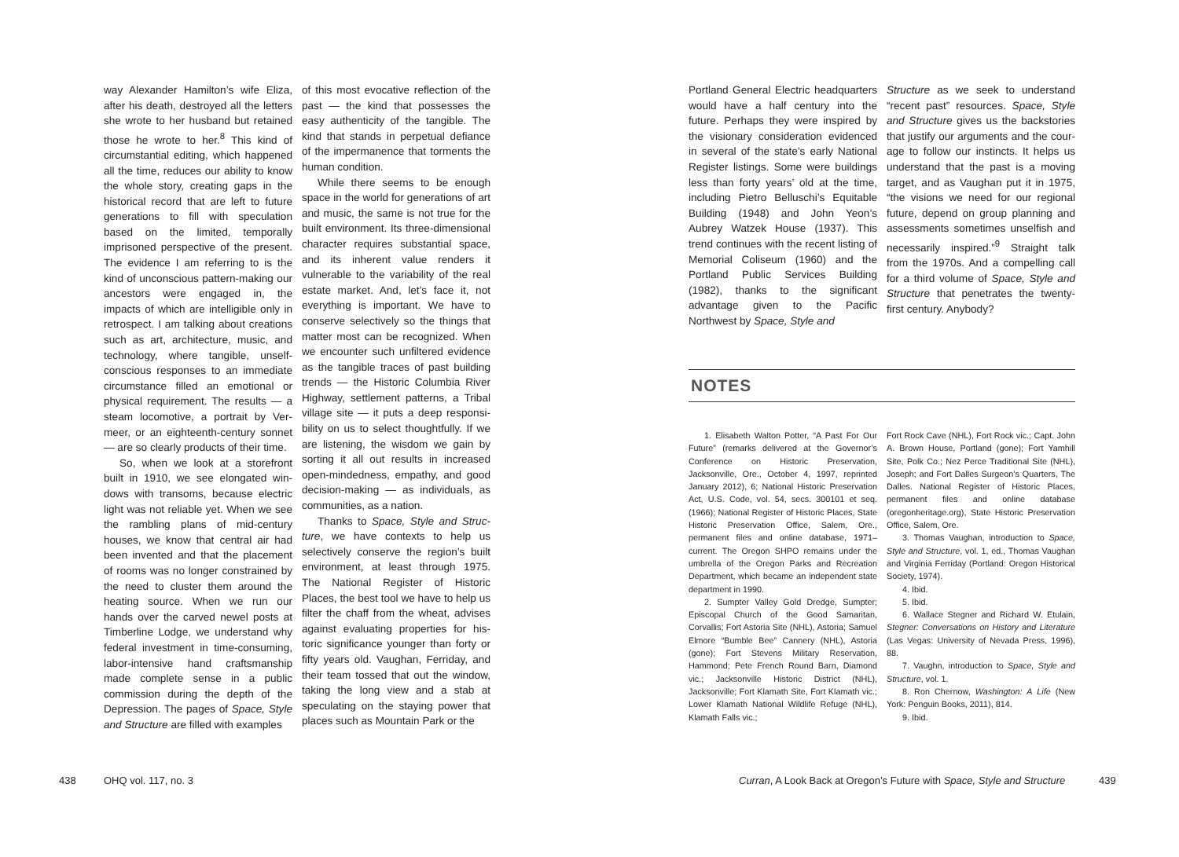way Alexander Hamilton’s wife Eliza, after his death, destroyed all the letters she wrote to her husband but retained those he wrote to her.<sup>8</sup> This kind of circumstantial editing, which happened all the time, reduces our ability to know the whole story, creating gaps in the historical record that are left to future generations to fill with specula­tion based on the limited, temporally imprisoned perspective of the present. The evidence I am referring to is the kind of unconscious pattern-making our ancestors were engaged in, the impacts of which are intelligible only in retrospect. I am talking about creations such as art, architecture, music, and technology, where tangible, unself­conscious responses to an immediate circumstance filled an emotional or physical requirement. The results — a steam locomotive, a portrait by Ver­meer, or an eighteenth-century sonnet — are so clearly products of their time.
So, when we look at a storefront built in 1910, we see elongated win­dows with transoms, because electric light was not reliable yet. When we see the rambling plans of mid-century houses, we know that central air had been invented and that the placement of rooms was no longer constrained by the need to cluster them around the heating source. When we run our hands over the carved newel posts at Timberline Lodge, we understand why federal investment in time-consuming, labor-intensive hand craftsmanship made complete sense in a public commission during the depth of the Depression. The pages of Space, Style and Structure are filled with examples
of this most evocative reflection of the past — the kind that possesses the easy authenticity of the tangible. The kind that stands in perpetual defiance of the impermanence that torments the human condition.
While there seems to be enough space in the world for generations of art and music, the same is not true for the built environment. Its three-dimensional character requires sub­stantial space, and its inherent value renders it vulnerable to the variability of the real estate market. And, let’s face it, not everything is important. We have to conserve selectively so the things that matter most can be recognized. When we encounter such unfiltered evidence as the tangible traces of past building trends — the Historic Columbia River Highway, settlement patterns, a Tribal village site — it puts a deep responsi­bility on us to select thoughtfully. If we are listening, the wisdom we gain by sorting it all out results in increased open-mindedness, empathy, and good decision-making — as individuals, as communities, as a nation.
Thanks to Space, Style and Struc­ture, we have contexts to help us selectively conserve the region’s built environment, at least through 1975. The National Register of Historic Places, the best tool we have to help us fil­ter the chaff from the wheat, advises against evaluating properties for his­toric significance younger than forty or fifty years old. Vaughan, Ferriday, and their team tossed that out the window, taking the long view and a stab at speculating on the staying power that places such as Mountain Park or the
438 OHQ vol. 117, no. 3
Portland General Electric headquarters would have a half century into the future. Perhaps they were inspired by the visionary consideration evidenced in several of the state’s early National Register listings. Some were buildings less than forty years’ old at the time, including Pietro Belluschi’s Equitable Building (1948) and John Yeon’s Aubrey Watzek House (1937). This trend contin­ues with the recent listing of Memorial Coliseum (1960) and the Portland Pub­lic Services Building (1982), thanks to the significant advantage given to the Pacific Northwest by Space, Style and
Structure as we seek to understand “recent past” resources. Space, Style and Structure gives us the backstories that justify our arguments and the cour­age to follow our instincts. It helps us understand that the past is a moving target, and as Vaughan put it in 1975, “the visions we need for our regional future, depend on group planning and assessments sometimes unselfish and necessarily inspired.”<sup>9</sup> Straight talk from the 1970s. And a compelling call for a third volume of Space, Style and Structure that penetrates the twenty-first century. Anybody?
NOTES
1. Elisabeth Walton Potter, “A Past For Our Future” (remarks delivered at the Governor’s Conference on Historic Preservation, Jacksonville, Ore., October 4, 1997, reprinted January 2012), 6; National Historic Preservation Act, U.S. Code, vol. 54, secs. 300101 et seq. (1966); National Register of Historic Places, State Historic Preservation Office, Salem, Ore., permanent files and online database, 1971–current. The Oregon SHPO remains under the umbrella of the Oregon Parks and Recreation Department, which became an independent state department in 1990.
2. Sumpter Valley Gold Dredge, Sumpter; Episcopal Church of the Good Samaritan, Corvallis; Fort Astoria Site (NHL), Astoria; Samuel Elmore “Bumble Bee” Cannery (NHL), Astoria (gone); Fort Stevens Military Reservation, Hammond; Pete French Round Barn, Diamond vic.; Jacksonville Historic District (NHL), Jacksonville; Fort Klamath Site, Fort Klamath vic.; Lower Klamath National Wildlife Refuge (NHL), Klamath Falls vic.;
Fort Rock Cave (NHL), Fort Rock vic.; Capt. John A. Brown House, Portland (gone); Fort Yamhill Site, Polk Co.; Nez Perce Traditional Site (NHL), Joseph; and Fort Dalles Surgeon’s Quarters, The Dalles. National Register of Historic Places, permanent files and online database (oregonheritage.org), State Historic Preservation Office, Salem, Ore.
3. Thomas Vaughan, introduction to Space, Style and Structure, vol. 1, ed., Thomas Vaughan and Virginia Ferriday (Portland: Oregon Historical Society, 1974).
4. Ibid.
5. Ibid.
6. Wallace Stegner and Richard W. Etulain, Stegner: Conversations on History and Literature (Las Vegas: University of Nevada Press, 1996), 88.
7. Vaughn, introduction to Space, Style and Structure, vol. 1.
8. Ron Chernow, Washington: A Life (New York: Penguin Books, 2011), 814.
9. Ibid.
Curran, A Look Back at Oregon’s Future with Space, Style and Structure
439